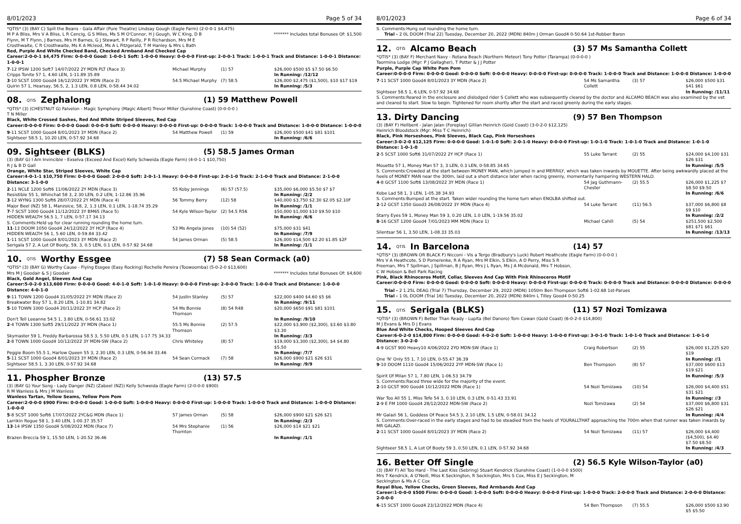8/01/2023 Page 5 of 34
*QTIS* (3) (BAY C) Spill the Beans - Gala Affair (Pure Theatre) Lindsay Gough (Eagle Farm) (2-0-0-1 $4,475)
M P A Bliss, Mrs V A Bliss, L R Cencig, G S Miles, Ms S M O'Connor, H J Gough, W C King, D B Flynn, M T Flynn, J Barnes, Mrs H Barnes, G J Stewart, R P Reilly, P R Richardson, Mrs M E Crosthwaite, C R Crosthwaite, Ms K A Mcleod, Ms A L Fitzgerald, T M Hanley & Mrs L Bath
******* Includes total Bonuses Of: $1,500
Red, Purple And White Checked Band, Checked Armband And Checked Cap
Career:2-0-0-1 $4,475 Firm: 0-0-0-0 Good: 1-0-0-1 Soft: 1-0-0-0 Heavy: 0-0-0-0 First-up: 2-0-0-1 Track: 1-0-0-1 Track and Distance: 1-0-0-1 Distance: 1-0-0-1
| 7 -12 IPSW 1200 Soft7 14/07/2022 2Y MDN PLT (Race 3) | Michael Murphy | (1) 57 | $26,000 $500 $5 $7.50 $6.50 |
| Cripps Tonite 57 1, 4.60 LEN, 1-11.89 35.89 | | | In Running: /12/12 |
| 3 -10 SCST 1000 Good4 16/12/2022 3Y MDN (Race 2) | 54.5 Michael Murphy | (7) 58.5 | $26,000 $2,475 ($1,500), $10 $17 $19 |
| Quirin 57 1, Hearsay, 56.5, 2, 1.3 LEN, 0.8 LEN, 0-58.44 34.02 | | | In Running: /5/3 |
08. QTIS Zephalong (1) 59 Matthew Powell
*QTIS* (3) (CHESTNUT G) Falvelon - Magic Symphony (Magic Albert) Trevor Miller (Sunshine Coast) (0-0-0-0 )
T N Miller
Black, White Crossed Sashes, Red And White Striped Sleeves, Red Cap
Career:0-0-0-0 Firm: 0-0-0-0 Good: 0-0-0-0 Soft: 0-0-0-0 Heavy: 0-0-0-0 First-up: 0-0-0-0 Track: 1-0-0-0 Track and Distance: 1-0-0-0 Distance: 1-0-0-0
| 9 -11 SCST 1000 Good4 8/01/2023 3Y MDN (Race 2) | 54 Matthew Powell | (1) 59 | $26,000 $500 $41 $81 $101 |
| Sightseer 58.5 1, 10.20 LEN, 0-57.92 34.68 | | | In Running: /6/6 |
09. Sightseer (BLKS) (5) 58.5 James Orman
(3) (BAY G) I Am Invincible - Exselva (Exceed And Excel) Kelly Schweida (Eagle Farm) (4-0-1-1 $10,750)
R J & B D Gall
Orange, White Star, Striped Sleeves, White Cap
Career:4-0-1-1 $10,750 Firm: 0-0-0-0 Good: 2-0-0-0 Soft: 2-0-1-1 Heavy: 0-0-0-0 First-up: 2-0-1-0 Track: 2-1-0-0 Track and Distance: 2-1-0-0 Distance: 3-1-0-0
| 2 -11 NCLE 1200 Soft6 11/06/2022 2Y MDN (Race 3) | 55 Koby Jennings | (6) 57 (57.5) | $35,000 $6,000 $5.50 $7 $7 |
| Resistible 55 1, Whinchat 58 3, 2.30 LEN, 0.2 LEN, 1-12.86 35.96 | | | In Running: /2/2 |
| 3 -12 WYNG 1300 Soft6 28/07/2022 2Y MDN (Race 4) | 56 Tommy Berry | (12) 58 | $40,000 $3,750 $2.30 $2.05 $2.10F |
| Major Beel (NZ) 58 1, Manzoice, 58, 2, 1.3 LEN, 0.1 LEN, 1-18.74 35.29 | | | In Running: /1/1 |
| 7 -7 SCST 1000 Good4 11/12/2022 3Y BM65 (Race 5) | 54 Kyle Wilson-Taylor | (2) 54.5 R56 | $50,000 $1,000 $10 $9.50 $10 |
| HIDDEN WEALTH 56.5 1, 7 LEN, 0-57.17 34.13 | | | In Running: /6/6 |
| S. Comments:Held up for clear running rounding the home turn. | | | |
| 11 -13 DOOM 1050 Good4 24/12/2022 3Y HCP (Race 4) | 53 Ms Angela Jones | (10) 54 (52) | $75,000 $31 $41 |
| HIDDEN WEALTH 56 1, 5.60 LEN, 0-59.84 33.42 | | | In Running: /7/9 |
| 1 -11 SCST 1000 Good4 8/01/2023 3Y MDN (Race 2) | 54 James Orman | (5) 58.5 | $26,000 $14,500 $2.20 $1.85 $2F |
| Serigala 57 2, A Lot Of Booty, 59, 3, 0.5 LEN, 0.1 LEN, 0-57.92 34.68 | | | In Running: /1/1 |
10. QTIS Worthy Essgee (7) 58 Sean Cormack (a0)
*QTIS* (3) (BAY G) Worthy Cause - Flying Essgee (Easy Rocking) Rochelle Pereira (Toowoomba) (5-0-2-0 $13,600)
Mrs M J Goodair & S J Goodair ******* Includes total Bonuses Of: $4,600
Black, Gold Angel, Sleeves And Cap
Career:5-0-2-0 $13,600 Firm: 0-0-0-0 Good: 4-0-1-0 Soft: 1-0-1-0 Heavy: 0-0-0-0 First-up: 2-0-0-0 Track: 1-0-0-0 Track and Distance: 1-0-0-0 Distance: 4-0-1-0
| 9 -11 TOWN 1200 Good4 31/05/2022 2Y MDN (Race 2) | 54 Justin Stanley | (5) 57 | $22,000 $400 $4.60 $5 $6 |
| Breakwater Boy 57 1, 8.20 LEN, 1-10.81 34.82 | | | In Running: /9/11 |
| 5 -10 TOWN 1000 Good4 20/11/2022 3Y HCP (Race 2) | 54 Ms Bonnie Thomson | (8) 54 R48 | $20,000 $650 $91 $81 $101 |
| Don't Tell Leeanne 54.5 1, 3.80 LEN, 0-56.61 33.02 | | | In Running: /9/10 |
| 2 -4 TOWN 1300 Soft5 29/11/2022 3Y MDN (Race 1) | 55.5 Ms Bonnie Thomson | (2) 57.5 | $22,000 $3,900 ($2,300), $3.60 $3.80 $3.30 |
| Skymaster 59 1, Freddy Barbarossa 58.5 3, 5.50 LEN, 0.5 LEN, 1-17.75 34.33 | | | In Running: /3/3 |
| 2 -8 TOWN 1000 Good4 10/12/2022 3Y MDN-SW (Race 2) | Chris Whiteley | (8) 57 | $19,000 $3,300 ($2,300), $4 $4.80 $5.50 |
| Peggie Boom 55.5 1, Harlow Queen 55 3, 2.30 LEN, 0.3 LEN, 0-56.94 33.46 | | | In Running: /7/7 |
| 5 -11 SCST 1000 Good4 8/01/2023 3Y MDN (Race 2) | 54 Sean Cormack | (7) 58 | $26,000 $900 $21 $26 $31 |
| Sightseer 58.5 1, 3.30 LEN, 0-57.92 34.68 | | | In Running: /9/9 |
11. Phospher Bronze (13) 57.5
(3) (BAY G) Your Song - Lady Danger (NZ) (Zabeel (NZ)) Kelly Schweida (Eagle Farm) (2-0-0-0 $900)
R M Wanless & Mrs J M Wanless
Wanless Tartan, Yellow Seams, Yellow Pom Pom
Career:2-0-0-0 $900 Firm: 0-0-0-0 Good: 1-0-0-0 Soft: 1-0-0-0 Heavy: 0-0-0-0 First-up: 1-0-0-0 Track: 1-0-0-0 Track and Distance: 1-0-0-0 Distance: 1-0-0-0
| 5 -8 SCST 1000 Soft6 17/07/2022 2YC&G MDN (Race 1) | 57 James Orman | (5) 58 | $26,000 $900 $21 $26 $21 |
| Larrikin Rogue 58 1, 3.40 LEN, 1-00.37 35.57 | | | In Running: /2/3 |
| 13 -14 IPSW 1350 Good4 5/08/2022 MDN (Race 7) | 54 Mrs Stephanie Thornton | (1) 56 | $26,000 $14 $21 $21 |
| Brazen Breccia 59 1, 15.50 LEN, 1-20.52 36.46 | | | In Running: /1/1 |
8/01/2023 Page 6 of 34
S. Comments:Hung out rounding the home turn.
Trial - 2 0L DOOM (Trial 22) Tuesday, December 20, 2022 (MDN) 840m J Orman Good4 0-50.64 1st-Robber Baron
12. QTIS Alcamo Beach (3) 57 Ms Samantha Collett
*QTIS* (3) (BAY F) Merchant Navy - Rotana Beach (Northern Meteor) Tony Potter (Tarampa) (0-0-0-0 )
Taormina Lodge (Mgr: P J Gallagher), T Potter & J J Potter
Purple, Purple Cap White Pom Pom
Career:0-0-0-0 Firm: 0-0-0-0 Good: 0-0-0-0 Soft: 0-0-0-0 Heavy: 0-0-0-0 First-up: 0-0-0-0 Track: 1-0-0-0 Track and Distance: 1-0-0-0 Distance: 1-0-0-0
| 7 -11 SCST 1000 Good4 8/01/2023 3Y MDN (Race 2) | 54 Ms Samantha Collett | (3) 57 | $26,000 $500 $31 $41 $61 |
| Sightseer 58.5 1, 6 LEN, 0-57.92 34.68 | | | In Running: /11/11 |
| S. Comments:Reared in the enclosure and dislodged rider S Collett who was subsequently cleared by the doctor and ALCAMO BEACH was also examined by the vet and cleared to start. Slow to begin. Tightened for room shortly after the start and raced greenly during the early stages. | | | |
13. Dirty Dancing (9) 57 Ben Thompson
(3) (BAY F) Hellbent - Jalan Jalan (Foreplay) Gillian Heinrich (Gold Coast) (3-0-2-0 $12,125)
Heinrich Bloodstock (Mgr: Miss T C Heinrich)
Black, Pink Horseshoes, Pink Sleeves, Black Cap, Pink Horseshoes
Career:3-0-2-0 $12,125 Firm: 0-0-0-0 Good: 1-0-1-0 Soft: 2-0-1-0 Heavy: 0-0-0-0 First-up: 1-0-1-0 Track: 1-0-1-0 Track and Distance: 1-0-1-0 Distance: 1-0-1-0
| 2 -5 SCST 1000 Soft6 31/07/2022 2Y HCP (Race 1) | 55 Luke Tarrant | (2) 55 | $24,000 $4,100 $31 $26 $31 |
| Mouette 57 1, Money Man 57 3, 3 LEN, 0.3 LEN, 0-58.85 34.65 | | | In Running: /5/5 |
| S. Comments:Crowded at the start between MONEY MAN, which jumped in and MERRILY, which was taken inwards by MOUETTE. After being awkwardly placed at the heels of MONEY MAN near the 300m, laid out a short distance later when racing greenly, momentarily hampering WESTERN HALO. | | | |
| 4 -8 GCST 1100 Soft6 13/08/2022 3Y MDN (Race 1) | 54 Jag Guthmann-Chester | (2) 55.5 | $26,000 $1,225 $7 $8.50 $9.50 |
| Kobe Lad 58 1, 3 LEN, 1-05.38 34.93 | | | In Running: /6/6 |
| S. Comments:Bumped at the start. Taken wider rounding the home turn when ENOLBA shifted out. | | | |
| 2 -12 GCST 1350 Good3 26/08/2022 3Y MDN (Race 4) | 54 Luke Tarrant | (11) 56.5 | $37,000 $6,800 $8 $9 $10 |
| Starry Eyes 59 1, Money Man 59 3, 0.20 LEN, 1.0 LEN, 1-19.56 35.02 | | | In Running: /2/2 |
| 8 -16 GCST 1200 Good4 7/01/2023 MM MDN (Race 1) | Michael Cahill | (5) 54 | $251,500 $2,500 $81 $71 $61 |
| Silentsar 56 1, 3.50 LEN, 1-08.33 35.03 | | | In Running: /13/13 |
14. QTIS In Barcelona (14) 57
*QTIS* (3) (BROWN OR BLACK F) Nicconi - Vis a Tergo (Bradbury's Luck) Robert Heathcote (Eagle Farm) (0-0-0-0 )
Mrs V A Heathcote, S D Pomerenke, R A Ryan, Mrs M Elkin, S Elkin, A D Perry, Miss S R Freeman, Mrs T Spillman, J Spillman, B J Ryan, Mrs J L Ryan, Ms J A Mcdonald, Mrs T Hobson, C W Hobson & Bell Park Racing
Pink, Black Rhinoceros Motif, Collar, Sleeves And Cap With Pink Rhinoceros Motif
Career:0-0-0-0 Firm: 0-0-0-0 Good: 0-0-0-0 Soft: 0-0-0-0 Heavy: 0-0-0-0 First-up: 0-0-0-0 Track: 0-0-0-0 Track and Distance: 0-0-0-0 Distance: 0-0-0-0
Trial - 2 1.25L DEAG (Trial 7) Thursday, December 29, 2022 (MDN) 1050m Ben Thompson Soft6 1-02.68 1st-Parues
Trial - 1 0L DOOM (Trial 16) Tuesday, December 20, 2022 (MDN) 840m L Tilley Good4 0-50.25
15. QTIS Serigala (BLKS) (11) 57 Nozi Tomizawa
*QTIS* (3) (BROWN F) Better Than Ready - Lupita (Bel Danoro) Tom Cowan (Gold Coast) (6-0-2-0 $14,800)
M J Evans & Mrs D J Evans
Blue And White Checks, Hooped Sleeves And Cap
Career:6-0-2-0 $14,800 Firm: 0-0-0-0 Good: 4-0-2-0 Soft: 1-0-0-0 Heavy: 1-0-0-0 First-up: 3-0-1-0 Track: 1-0-1-0 Track and Distance: 1-0-1-0 Distance: 3-0-2-0
| 4 -9 GCST 900 Heavy10 4/06/2022 2YO MDN-SW (Race 1) | Craig Robertson | (2) 55 | $26,000 $1,225 $20 $19 |
| One 'N' Only 55 1, 7.10 LEN, 0-55.47 36.39 | | | In Running: //1 |
| 9 -10 DOOM 1110 Good4 15/06/2022 2YF MDN-SW (Race 1) | Ben Thompson | (8) 57 | $37,000 $600 $13 $19 $21 |
| Spirit Of Milan 57 1, 7.80 LEN, 1-06.53 34.79 | | | In Running: /5/3 |
| S. Comments:Raced three wide for the majority of the event. | | | |
| 2 -10 GCST 900 Good4 10/12/2022 MDN (Race 1) | 54 Nozi Tomizawa | (10) 54 | $26,000 $4,400 $51 $31 $21 |
| War Too All 55 1, Miss Tefe 54 3, 0.10 LEN, 0.3 LEN, 0-51.43 33.91 | | | In Running: //3 |
| 2 -9 E FM 1000 Good4 28/12/2022 MDN-SW (Race 2) | Nozi Tomizawa | (2) 54 | $37,000 $6,800 $31 $26 $21 |
| Mr Galazi 56 1, Goddess Of Peace 54.5 3, 2.10 LEN, 1.5 LEN, 0-58.01 34.12 | | | In Running: /4/4 |
| S. Comments:Over-raced in the early stages and had to be steadied from the heels of YOURALLTHAT approaching the 700m when that runner was taken inwards by MR GALAZI. | | | |
| 2 -11 SCST 1000 Good4 8/01/2023 3Y MDN (Race 2) | 54 Nozi Tomizawa | (11) 57 | $26,000 $4,400 ($4,500), $4.40 $7.50 $8.50 |
| Sightseer 58.5 1, A Lot Of Booty 59 3, 0.50 LEN, 0.1 LEN, 0-57.92 34.68 | | | In Running: /4/3 |
16. Better Off Single (2) 56.5 Kyle Wilson-Taylor (a0)
(3) (BAY F) All Too Hard - The Last Kiss (Sebring) Stuart Kendrick (Sunshine Coast) (1-0-0-0 $500)
Mrs T Kendrick, A O'Neill, Miss K Seckington, R Seckington, Mrs S Cox, Miss E J Seckington, M Seckington & Ms A C Cox
Royal Blue, Yellow Checks, Green Sleeves, Red Armbands And Cap
Career:1-0-0-0 $500 Firm: 0-0-0-0 Good: 1-0-0-0 Soft: 0-0-0-0 Heavy: 0-0-0-0 First-up: 1-0-0-0 Track: 2-0-0-0 Track and Distance: 2-0-0-0 Distance: 2-0-0-0
| 6 -15 SCST 1000 Good4 23/12/2022 MDN (Race 4) | 54 Ben Thompson | (7) 55.5 | $26,000 $500 $3.90 $5 $5.50 |